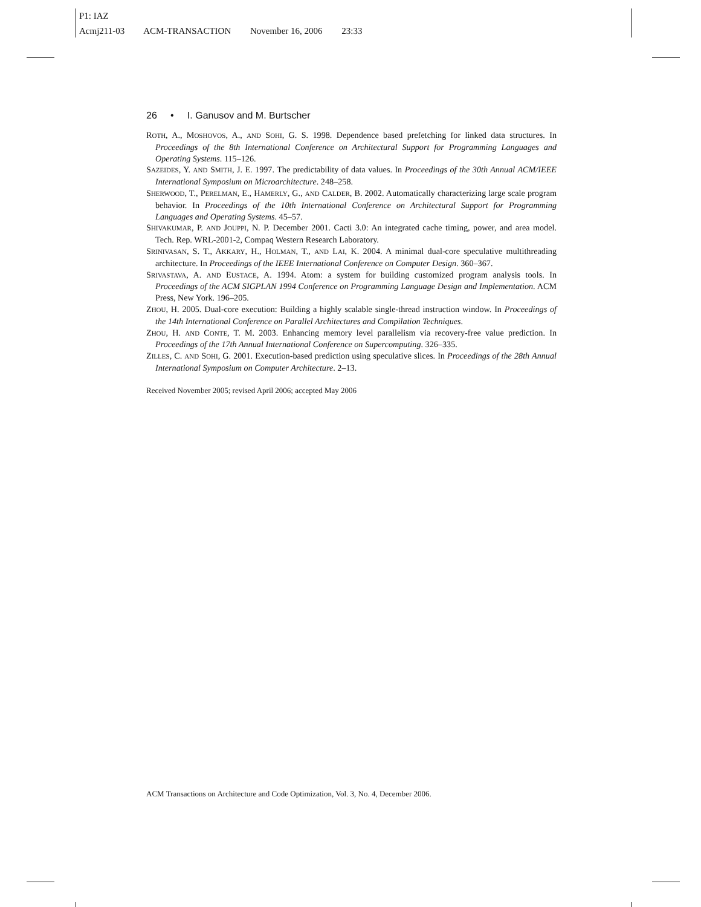P1: IAZ
Acmj211-03 ACM-TRANSACTION November 16, 2006 23:33
26 • I. Ganusov and M. Burtscher
ROTH, A., MOSHOVOS, A., AND SOHI, G. S. 1998. Dependence based prefetching for linked data structures. In Proceedings of the 8th International Conference on Architectural Support for Programming Languages and Operating Systems. 115–126.
SAZEIDES, Y. AND SMITH, J. E. 1997. The predictability of data values. In Proceedings of the 30th Annual ACM/IEEE International Symposium on Microarchitecture. 248–258.
SHERWOOD, T., PERELMAN, E., HAMERLY, G., AND CALDER, B. 2002. Automatically characterizing large scale program behavior. In Proceedings of the 10th International Conference on Architectural Support for Programming Languages and Operating Systems. 45–57.
SHIVAKUMAR, P. AND JOUPPI, N. P. December 2001. Cacti 3.0: An integrated cache timing, power, and area model. Tech. Rep. WRL-2001-2, Compaq Western Research Laboratory.
SRINIVASAN, S. T., AKKARY, H., HOLMAN, T., AND LAI, K. 2004. A minimal dual-core speculative multithreading architecture. In Proceedings of the IEEE International Conference on Computer Design. 360–367.
SRIVASTAVA, A. AND EUSTACE, A. 1994. Atom: a system for building customized program analysis tools. In Proceedings of the ACM SIGPLAN 1994 Conference on Programming Language Design and Implementation. ACM Press, New York. 196–205.
ZHOU, H. 2005. Dual-core execution: Building a highly scalable single-thread instruction window. In Proceedings of the 14th International Conference on Parallel Architectures and Compilation Techniques.
ZHOU, H. AND CONTE, T. M. 2003. Enhancing memory level parallelism via recovery-free value prediction. In Proceedings of the 17th Annual International Conference on Supercomputing. 326–335.
ZILLES, C. AND SOHI, G. 2001. Execution-based prediction using speculative slices. In Proceedings of the 28th Annual International Symposium on Computer Architecture. 2–13.
Received November 2005; revised April 2006; accepted May 2006
ACM Transactions on Architecture and Code Optimization, Vol. 3, No. 4, December 2006.